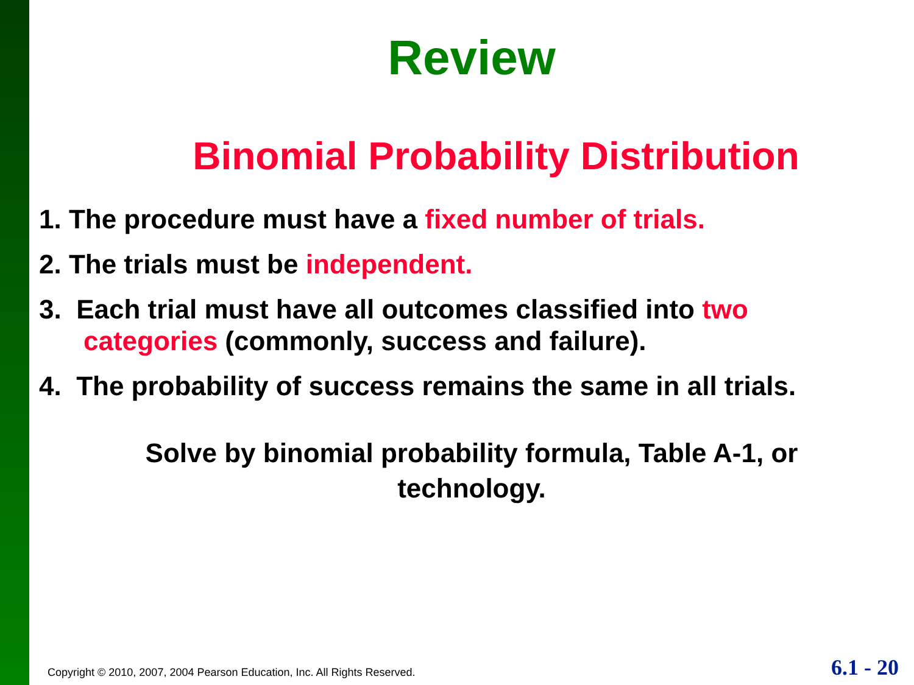Review
Binomial Probability Distribution
1. The procedure must have a fixed number of trials.
2. The trials must be independent.
3. Each trial must have all outcomes classified into two
categories (commonly, success and failure).
4. The probability of success remains the same in all trials.
Solve by binomial probability formula, Table A-1, or
technology.
Copyright © 2010, 2007, 2004 Pearson Education, Inc. All Rights Reserved.
6.1 - 20